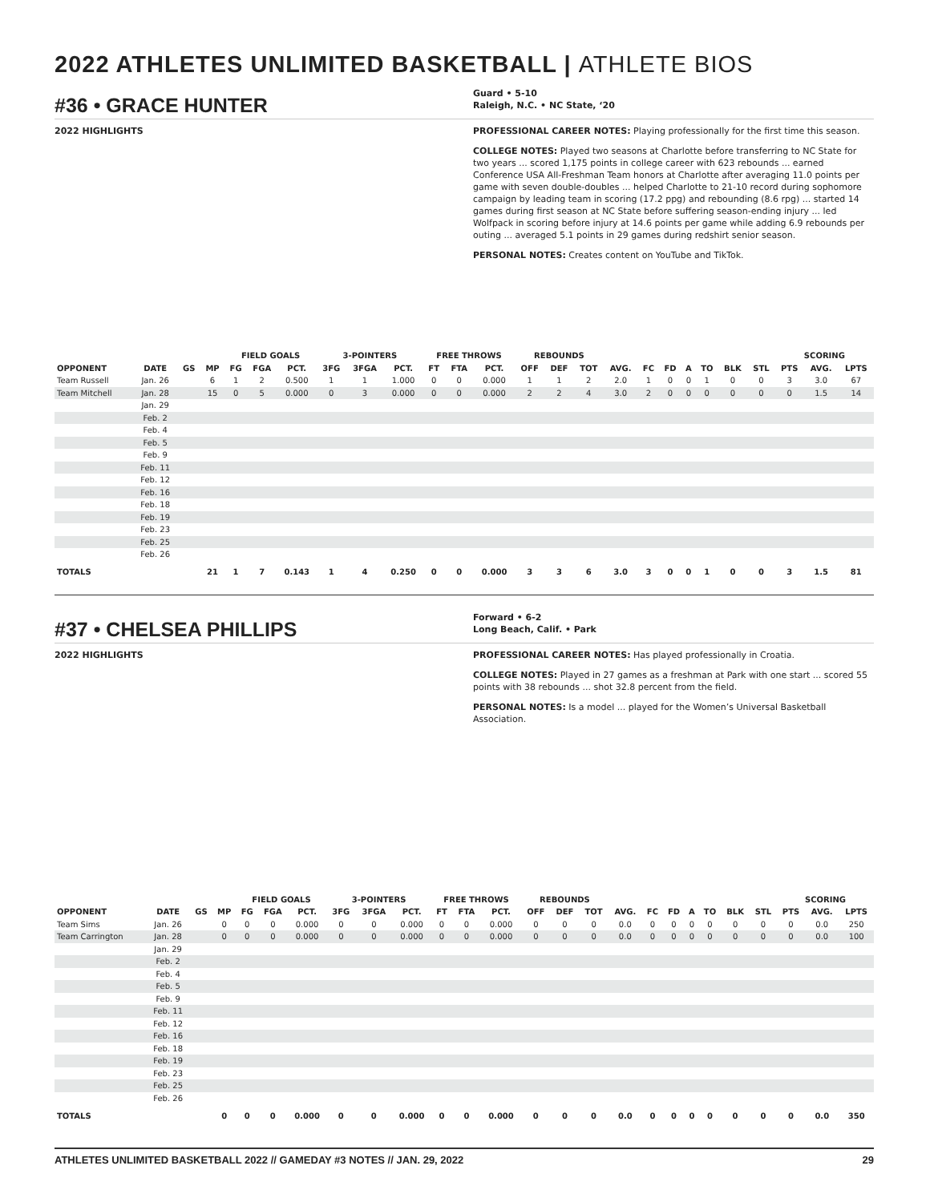2022 ATHLETES UNLIMITED BASKETBALL | ATHLETE BIOS
#36 • GRACE HUNTER
Guard • 5-10
Raleigh, N.C. • NC State, ‘20
2022 HIGHLIGHTS PROFESSIONAL CAREER NOTES: Playing professionally for the first time this season.
COLLEGE NOTES: Played two seasons at Charlotte before transferring to NC State for two years ... scored 1,175 points in college career with 623 rebounds ... earned Conference USA All-Freshman Team honors at Charlotte after averaging 11.0 points per game with seven double-doubles ... helped Charlotte to 21-10 record during sophomore campaign by leading team in scoring (17.2 ppg) and rebounding (8.6 rpg) ... started 14 games during first season at NC State before suffering season-ending injury ... led Wolfpack in scoring before injury at 14.6 points per game while adding 6.9 rebounds per outing ... averaged 5.1 points in 29 games during redshirt senior season.
PERSONAL NOTES: Creates content on YouTube and TikTok.
| | | | | FIELD GOALS | | | 3-POINTERS | | | FREE THROWS | | | REBOUNDS | | | | | | | | | | SCORING | | |
| --- | --- | --- | --- | --- | --- | --- | --- | --- | --- | --- | --- | --- | --- | --- | --- | --- | --- | --- | --- | --- | --- | --- | --- | --- | --- |
| OPPONENT | DATE | GS | MP | FG | FGA | PCT. | 3FG | 3FGA | PCT. | FT | FTA | PCT. | OFF | DEF | TOT | AVG. | FC | FD | A | TO | BLK | STL | PTS | AVG. | LPTS |
| Team Russell | Jan. 26 | | 6 | 1 | 2 | 0.500 | 1 | 1 | 1.000 | 0 | 0 | 0.000 | 1 | 1 | 2 | 2.0 | 1 | 0 | 0 | 1 | 0 | 0 | 3 | 3.0 | 67 |
| Team Mitchell | Jan. 28 | | 15 | 0 | 5 | 0.000 | 0 | 3 | 0.000 | 0 | 0 | 0.000 | 2 | 2 | 4 | 3.0 | 2 | 0 | 0 | 0 | 0 | 0 | 0 | 1.5 | 14 |
| | Jan. 29 | | | | | | | | | | | | | | | | | | | | | | | | |
| | Feb. 2 | | | | | | | | | | | | | | | | | | | | | | | | |
| | Feb. 4 | | | | | | | | | | | | | | | | | | | | | | | | |
| | Feb. 5 | | | | | | | | | | | | | | | | | | | | | | | | |
| | Feb. 9 | | | | | | | | | | | | | | | | | | | | | | | | |
| | Feb. 11 | | | | | | | | | | | | | | | | | | | | | | | | |
| | Feb. 12 | | | | | | | | | | | | | | | | | | | | | | | | |
| | Feb. 16 | | | | | | | | | | | | | | | | | | | | | | | | |
| | Feb. 18 | | | | | | | | | | | | | | | | | | | | | | | | |
| | Feb. 19 | | | | | | | | | | | | | | | | | | | | | | | | |
| | Feb. 23 | | | | | | | | | | | | | | | | | | | | | | | | |
| | Feb. 25 | | | | | | | | | | | | | | | | | | | | | | | | |
| | Feb. 26 | | | | | | | | | | | | | | | | | | | | | | | | |
| TOTALS | | | 21 | 1 | 7 | 0.143 | 1 | 4 | 0.250 | 0 | 0 | 0.000 | 3 | 3 | 6 | 3.0 | 3 | 0 | 0 | 1 | 0 | 0 | 3 | 1.5 | 81 |
#37 • CHELSEA PHILLIPS
Forward • 6-2
Long Beach, Calif. • Park
2022 HIGHLIGHTS PROFESSIONAL CAREER NOTES: Has played professionally in Croatia.
COLLEGE NOTES: Played in 27 games as a freshman at Park with one start ... scored 55 points with 38 rebounds ... shot 32.8 percent from the field.
PERSONAL NOTES: Is a model ... played for the Women’s Universal Basketball Association.
| | | | | FIELD GOALS | | | 3-POINTERS | | | FREE THROWS | | | REBOUNDS | | | | | | | | | | SCORING | | |
| --- | --- | --- | --- | --- | --- | --- | --- | --- | --- | --- | --- | --- | --- | --- | --- | --- | --- | --- | --- | --- | --- | --- | --- | --- | --- |
| OPPONENT | DATE | GS | MP | FG | FGA | PCT. | 3FG | 3FGA | PCT. | FT | FTA | PCT. | OFF | DEF | TOT | AVG. | FC | FD | A | TO | BLK | STL | PTS | AVG. | LPTS |
| Team Sims | Jan. 26 | | 0 | 0 | 0 | 0.000 | 0 | 0 | 0.000 | 0 | 0 | 0.000 | 0 | 0 | 0 | 0.0 | 0 | 0 | 0 | 0 | 0 | 0 | 0 | 0.0 | 250 |
| Team Carrington | Jan. 28 | | 0 | 0 | 0 | 0.000 | 0 | 0 | 0.000 | 0 | 0 | 0.000 | 0 | 0 | 0 | 0.0 | 0 | 0 | 0 | 0 | 0 | 0 | 0 | 0.0 | 100 |
| | Jan. 29 | | | | | | | | | | | | | | | | | | | | | | | | |
| | Feb. 2 | | | | | | | | | | | | | | | | | | | | | | | | |
| | Feb. 4 | | | | | | | | | | | | | | | | | | | | | | | | |
| | Feb. 5 | | | | | | | | | | | | | | | | | | | | | | | | |
| | Feb. 9 | | | | | | | | | | | | | | | | | | | | | | | | |
| | Feb. 11 | | | | | | | | | | | | | | | | | | | | | | | | |
| | Feb. 12 | | | | | | | | | | | | | | | | | | | | | | | | |
| | Feb. 16 | | | | | | | | | | | | | | | | | | | | | | | | |
| | Feb. 18 | | | | | | | | | | | | | | | | | | | | | | | | |
| | Feb. 19 | | | | | | | | | | | | | | | | | | | | | | | | |
| | Feb. 23 | | | | | | | | | | | | | | | | | | | | | | | | |
| | Feb. 25 | | | | | | | | | | | | | | | | | | | | | | | | |
| | Feb. 26 | | | | | | | | | | | | | | | | | | | | | | | | |
| TOTALS | | | 0 | 0 | 0 | 0.000 | 0 | 0 | 0.000 | 0 | 0 | 0.000 | 0 | 0 | 0 | 0.0 | 0 | 0 | 0 | 0 | 0 | 0 | 0 | 0.0 | 350 |
ATHLETES UNLIMITED BASKETBALL 2022 // GAMEDAY #3 NOTES // JAN. 29, 2022 29